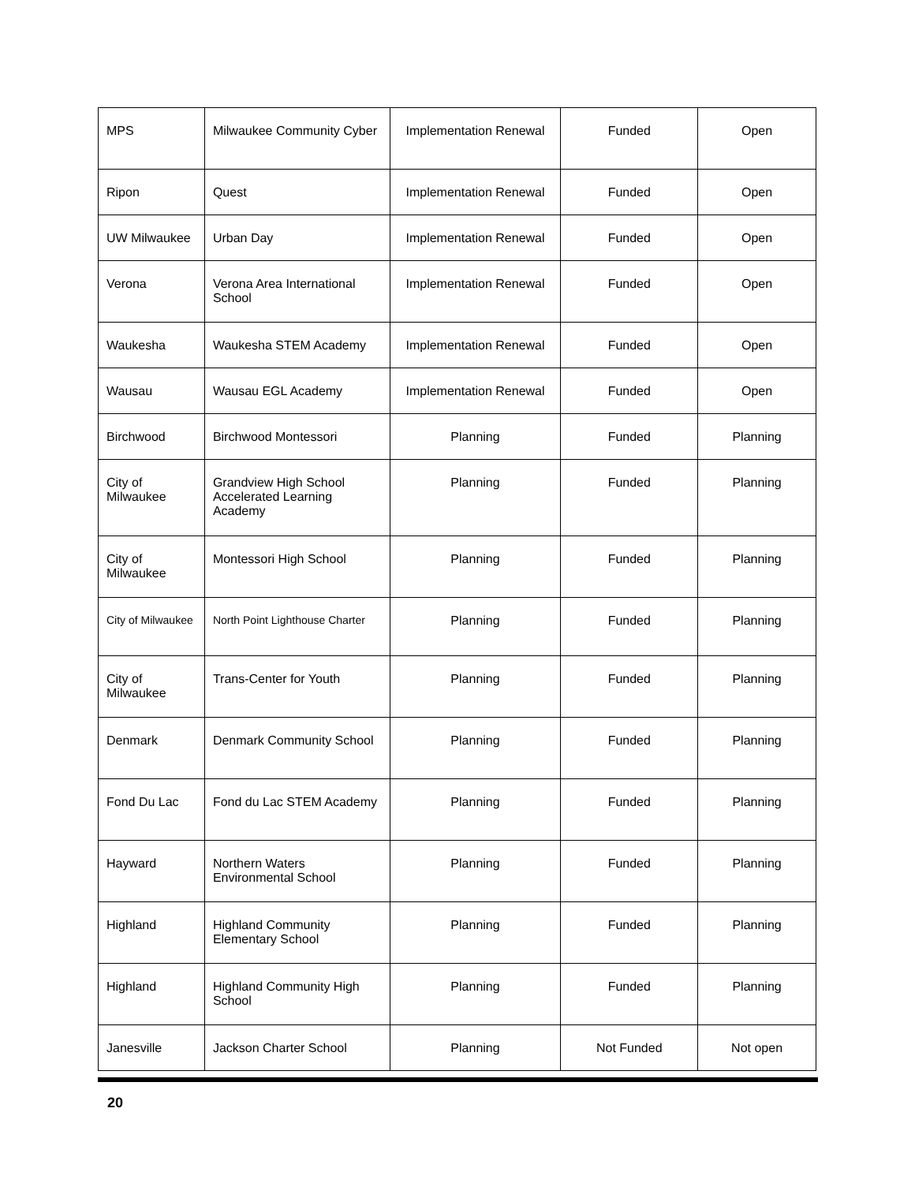| MPS | Milwaukee Community Cyber | Implementation Renewal | Funded | Open |
| Ripon | Quest | Implementation Renewal | Funded | Open |
| UW Milwaukee | Urban Day | Implementation Renewal | Funded | Open |
| Verona | Verona Area International School | Implementation Renewal | Funded | Open |
| Waukesha | Waukesha STEM Academy | Implementation Renewal | Funded | Open |
| Wausau | Wausau EGL Academy | Implementation Renewal | Funded | Open |
| Birchwood | Birchwood Montessori | Planning | Funded | Planning |
| City of Milwaukee | Grandview High School Accelerated Learning Academy | Planning | Funded | Planning |
| City of Milwaukee | Montessori High School | Planning | Funded | Planning |
| City of Milwaukee | North Point Lighthouse Charter | Planning | Funded | Planning |
| City of Milwaukee | Trans-Center for Youth | Planning | Funded | Planning |
| Denmark | Denmark Community School | Planning | Funded | Planning |
| Fond Du Lac | Fond du Lac STEM Academy | Planning | Funded | Planning |
| Hayward | Northern Waters Environmental School | Planning | Funded | Planning |
| Highland | Highland Community Elementary School | Planning | Funded | Planning |
| Highland | Highland Community High School | Planning | Funded | Planning |
| Janesville | Jackson Charter School | Planning | Not Funded | Not open |
20